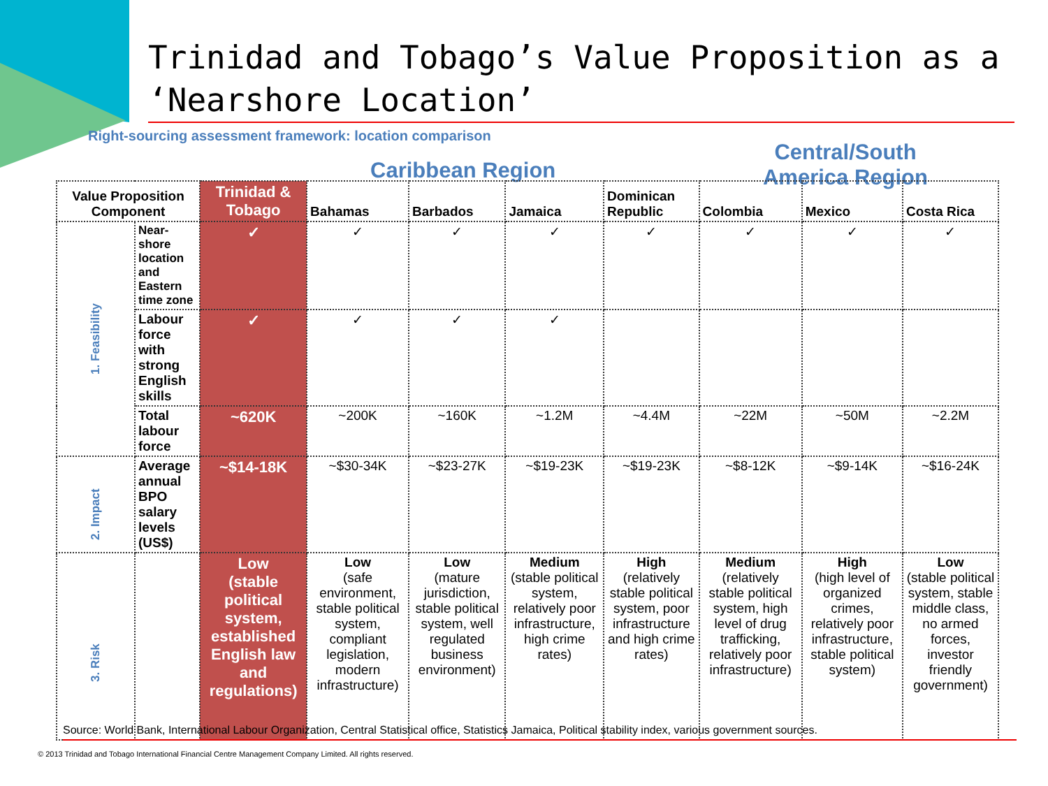Trinidad and Tobago’s Value Proposition as a ‘Nearshore Location’
Right-sourcing assessment framework: location comparison
Caribbean Region
Central/South America Region
| Value Proposition Component | | Trinidad & Tobago | Bahamas | Barbados | Jamaica | Dominican Republic | Colombia | Mexico | Costa Rica |
| --- | --- | --- | --- | --- | --- | --- | --- | --- | --- |
| 1. Feasibility | Near-shore location and Eastern time zone | ✓ | ✓ | ✓ | ✓ | ✓ | ✓ | ✓ | ✓ |
| | Labour force with strong English skills | ✓ | ✓ | ✓ | ✓ | | | | |
| | Total labour force | ~620K | ~200K | ~160K | ~1.2M | ~4.4M | ~22M | ~50M | ~2.2M |
| 2. Impact | Average annual BPO salary levels (US$) | ~$14-18K | ~$30-34K | ~$23-27K | ~$19-23K | ~$19-23K | ~$8-12K | ~$9-14K | ~$16-24K |
| 3. Risk | | Low (stable political system, established English law and regulations) | Low (safe environment, stable political system, compliant legislation, modern infrastructure) | Low (mature jurisdiction, stable political system, well regulated business environment) | Medium (stable political system, relatively poor infrastructure, high crime rates) | High (relatively stable political system, poor infrastructure and high crime rates) | Medium (relatively stable political system, high level of drug trafficking, relatively poor infrastructure) | High (high level of organized crimes, relatively poor infrastructure, stable political system) | Low (stable political system, stable middle class, no armed forces, investor friendly government) |
Source: World Bank, International Labour Organization, Central Statistical office, Statistics Jamaica, Political stability index, various government sources.
© 2013 Trinidad and Tobago International Financial Centre Management Company Limited. All rights reserved.